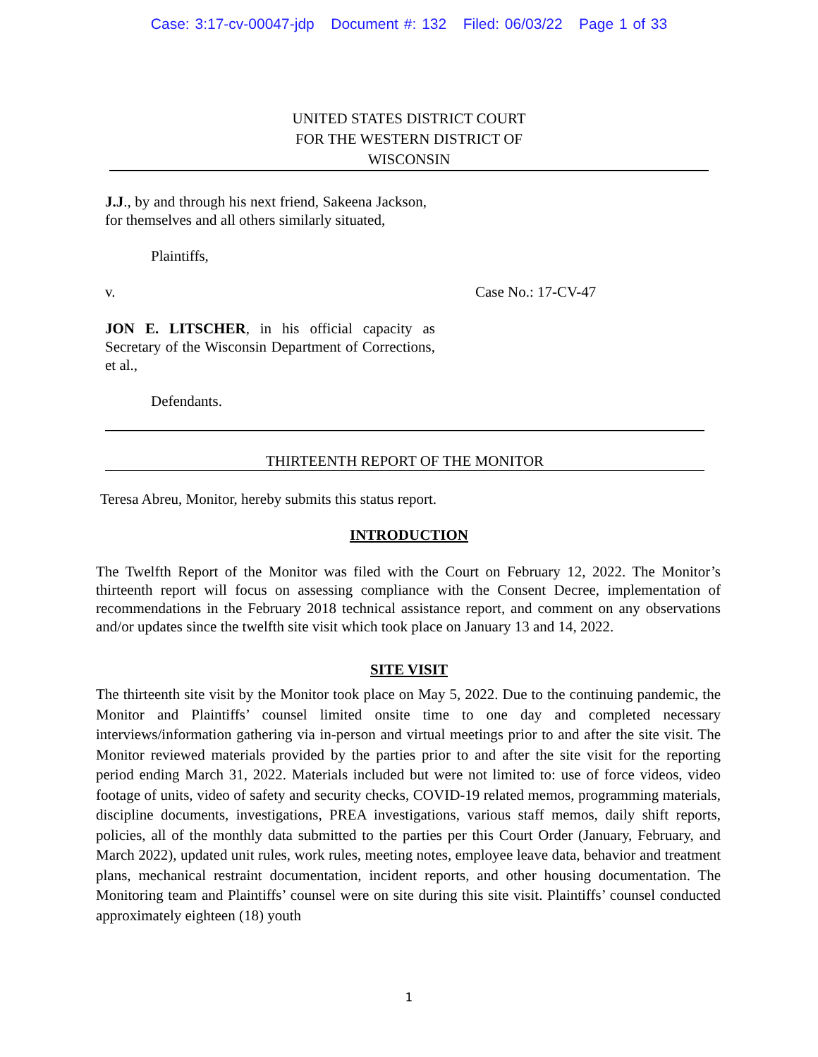Case: 3:17-cv-00047-jdp Document #: 132 Filed: 06/03/22 Page 1 of 33
UNITED STATES DISTRICT COURT
FOR THE WESTERN DISTRICT OF
WISCONSIN
J.J., by and through his next friend, Sakeena Jackson, for themselves and all others similarly situated,
Plaintiffs,
v. Case No.: 17-CV-47
JON E. LITSCHER, in his official capacity as Secretary of the Wisconsin Department of Corrections, et al.,
Defendants.
THIRTEENTH REPORT OF THE MONITOR
Teresa Abreu, Monitor, hereby submits this status report.
INTRODUCTION
The Twelfth Report of the Monitor was filed with the Court on February 12, 2022. The Monitor’s thirteenth report will focus on assessing compliance with the Consent Decree, implementation of recommendations in the February 2018 technical assistance report, and comment on any observations and/or updates since the twelfth site visit which took place on January 13 and 14, 2022.
SITE VISIT
The thirteenth site visit by the Monitor took place on May 5, 2022. Due to the continuing pandemic, the Monitor and Plaintiffs’ counsel limited onsite time to one day and completed necessary interviews/information gathering via in-person and virtual meetings prior to and after the site visit. The Monitor reviewed materials provided by the parties prior to and after the site visit for the reporting period ending March 31, 2022. Materials included but were not limited to: use of force videos, video footage of units, video of safety and security checks, COVID-19 related memos, programming materials, discipline documents, investigations, PREA investigations, various staff memos, daily shift reports, policies, all of the monthly data submitted to the parties per this Court Order (January, February, and March 2022), updated unit rules, work rules, meeting notes, employee leave data, behavior and treatment plans, mechanical restraint documentation, incident reports, and other housing documentation. The Monitoring team and Plaintiffs’ counsel were on site during this site visit. Plaintiffs’ counsel conducted approximately eighteen (18) youth
1